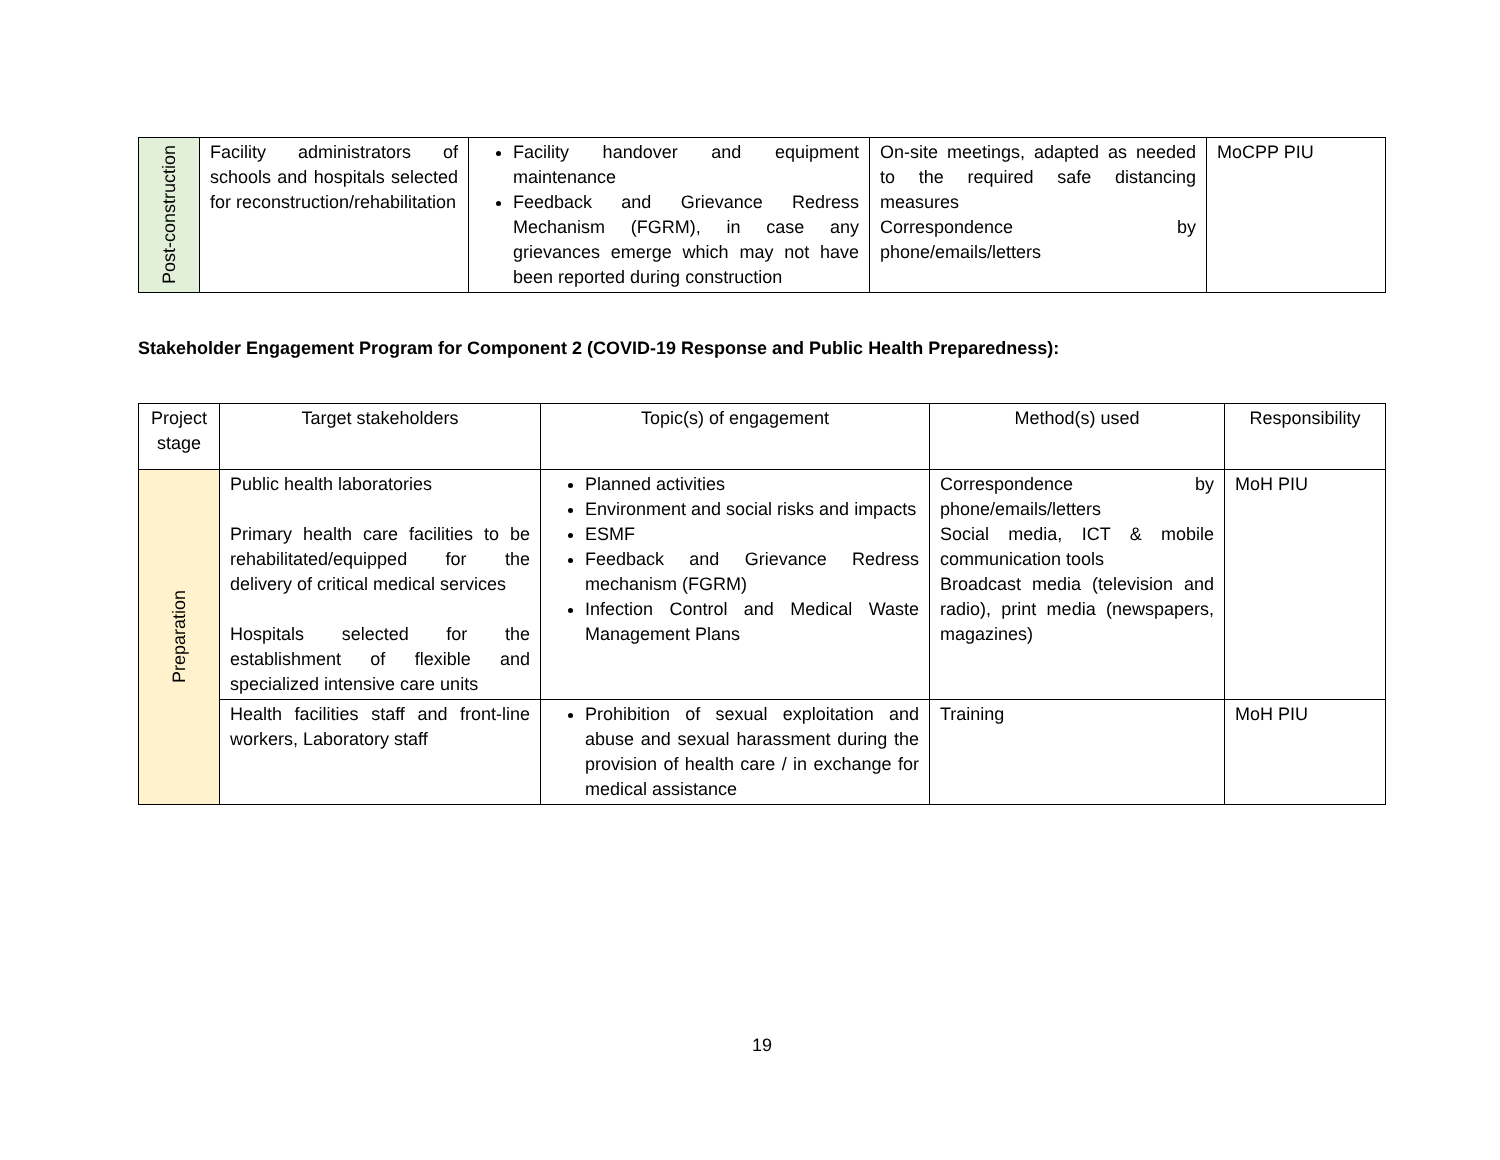| Post-construction | Facility administrators of schools and hospitals selected for reconstruction/rehabilitation | Facility handover and equipment maintenance Feedback and Grievance Redress Mechanism (FGRM), in case any grievances emerge which may not have been reported during construction | On-site meetings, adapted as needed to the required safe distancing measures Correspondence by phone/emails/letters | MoCPP PIU |
Stakeholder Engagement Program for Component 2 (COVID-19 Response and Public Health Preparedness):
| Project stage | Target stakeholders | Topic(s) of engagement | Method(s) used | Responsibility |
| --- | --- | --- | --- | --- |
| Preparation | Public health laboratories Primary health care facilities to be rehabilitated/equipped for the delivery of critical medical services Hospitals selected for the establishment of flexible and specialized intensive care units | Planned activities Environment and social risks and impacts ESMF Feedback and Grievance Redress mechanism (FGRM) Infection Control and Medical Waste Management Plans | Correspondence by phone/emails/letters Social media, ICT & mobile communication tools Broadcast media (television and radio), print media (newspapers, magazines) | MoH PIU |
| | Health facilities staff and front-line workers, Laboratory staff | Prohibition of sexual exploitation and abuse and sexual harassment during the provision of health care / in exchange for medical assistance | Training | MoH PIU |
19